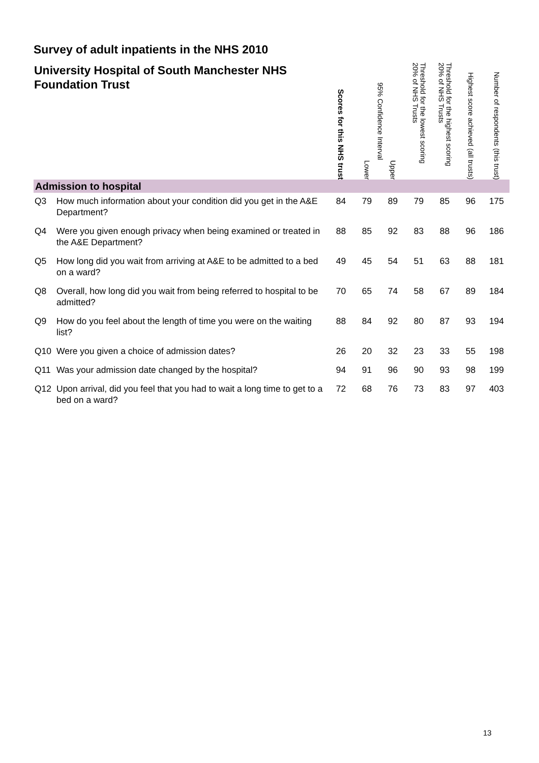Survey of adult inpatients in the NHS 2010
| University Hospital of South Manchester NHS Foundation Trust | | Scores for this NHS trust | 95% Confidence Interval Lower Upper | | Threshold for the lowest scoring 20% of NHS Trusts | Threshold for the highest scoring 20% of NHS Trusts | Highest score achieved (all trusts) | Number of respondents (this trust) |
| --- | --- | --- | --- | --- | --- | --- | --- | --- |
| Admission to hospital | | | | | | | | |
| Q3 | How much information about your condition did you get in the A&E Department? | 84 | 79 | 89 | 79 | 85 | 96 | 175 |
| Q4 | Were you given enough privacy when being examined or treated in the A&E Department? | 88 | 85 | 92 | 83 | 88 | 96 | 186 |
| Q5 | How long did you wait from arriving at A&E to be admitted to a bed on a ward? | 49 | 45 | 54 | 51 | 63 | 88 | 181 |
| Q8 | Overall, how long did you wait from being referred to hospital to be admitted? | 70 | 65 | 74 | 58 | 67 | 89 | 184 |
| Q9 | How do you feel about the length of time you were on the waiting list? | 88 | 84 | 92 | 80 | 87 | 93 | 194 |
| Q10 | Were you given a choice of admission dates? | 26 | 20 | 32 | 23 | 33 | 55 | 198 |
| Q11 | Was your admission date changed by the hospital? | 94 | 91 | 96 | 90 | 93 | 98 | 199 |
| Q12 | Upon arrival, did you feel that you had to wait a long time to get to a bed on a ward? | 72 | 68 | 76 | 73 | 83 | 97 | 403 |
13